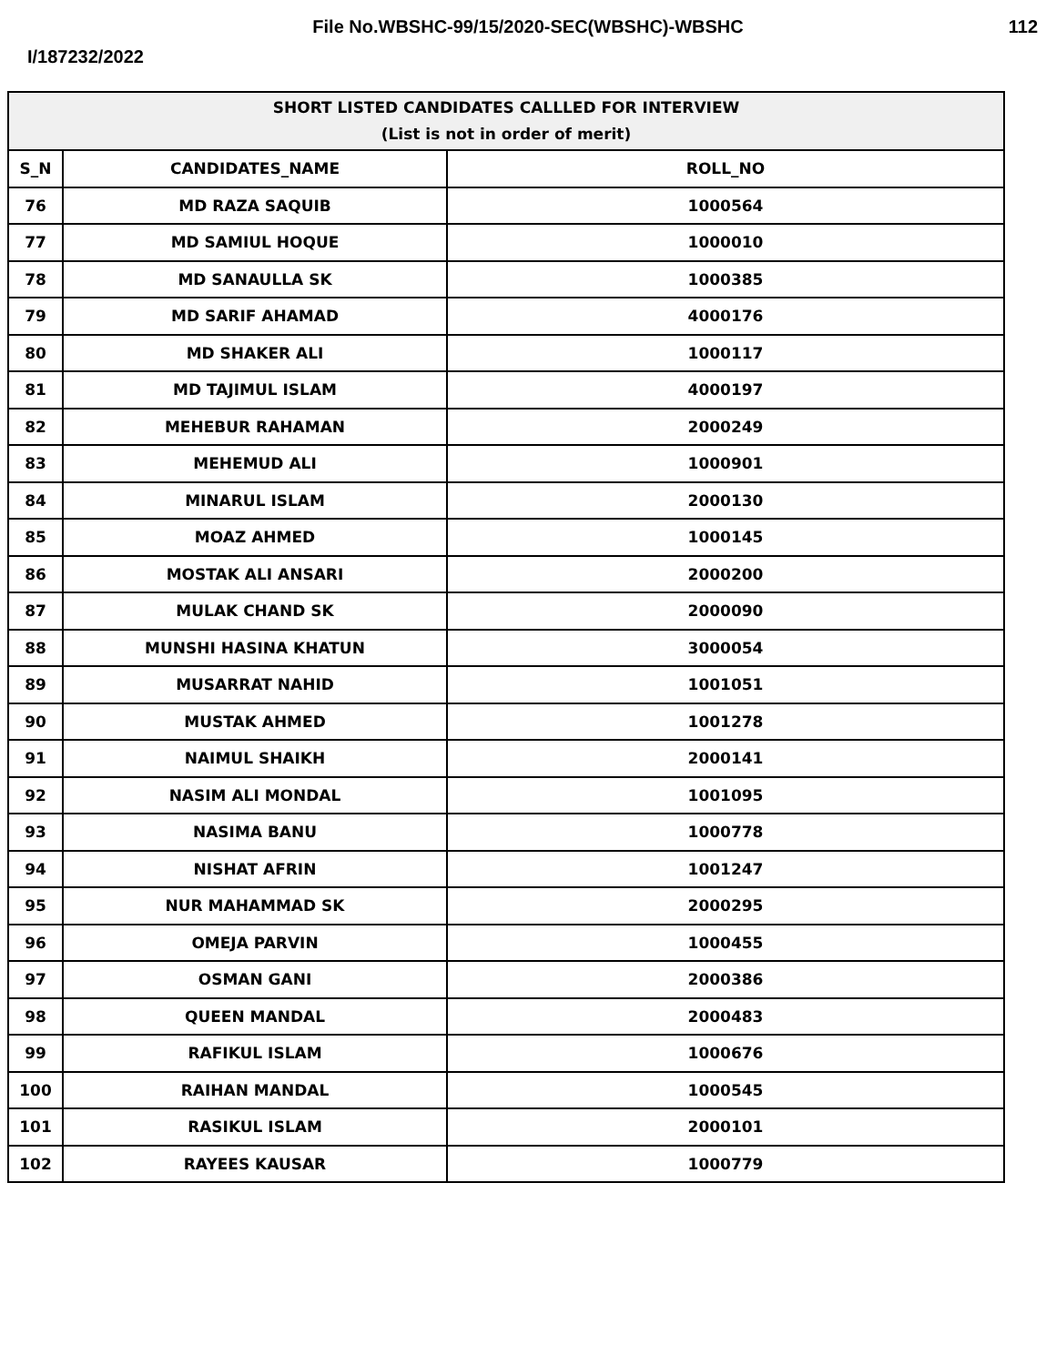File No.WBSHC-99/15/2020-SEC(WBSHC)-WBSHC
112
I/187232/2022
| SHORT LISTED CANDIDATES CALLLED FOR INTERVIEW (List is not in order of merit) | | |
| --- | --- | --- |
| S_N | CANDIDATES_NAME | ROLL_NO |
| 76 | MD RAZA SAQUIB | 1000564 |
| 77 | MD SAMIUL HOQUE | 1000010 |
| 78 | MD SANAULLA SK | 1000385 |
| 79 | MD SARIF AHAMAD | 4000176 |
| 80 | MD SHAKER ALI | 1000117 |
| 81 | MD TAJIMUL ISLAM | 4000197 |
| 82 | MEHEBUR RAHAMAN | 2000249 |
| 83 | MEHEMUD ALI | 1000901 |
| 84 | MINARUL ISLAM | 2000130 |
| 85 | MOAZ AHMED | 1000145 |
| 86 | MOSTAK ALI ANSARI | 2000200 |
| 87 | MULAK CHAND SK | 2000090 |
| 88 | MUNSHI HASINA KHATUN | 3000054 |
| 89 | MUSARRAT NAHID | 1001051 |
| 90 | MUSTAK AHMED | 1001278 |
| 91 | NAIMUL SHAIKH | 2000141 |
| 92 | NASIM ALI MONDAL | 1001095 |
| 93 | NASIMA BANU | 1000778 |
| 94 | NISHAT AFRIN | 1001247 |
| 95 | NUR MAHAMMAD SK | 2000295 |
| 96 | OMEJA PARVIN | 1000455 |
| 97 | OSMAN GANI | 2000386 |
| 98 | QUEEN MANDAL | 2000483 |
| 99 | RAFIKUL ISLAM | 1000676 |
| 100 | RAIHAN MANDAL | 1000545 |
| 101 | RASIKUL ISLAM | 2000101 |
| 102 | RAYEES KAUSAR | 1000779 |